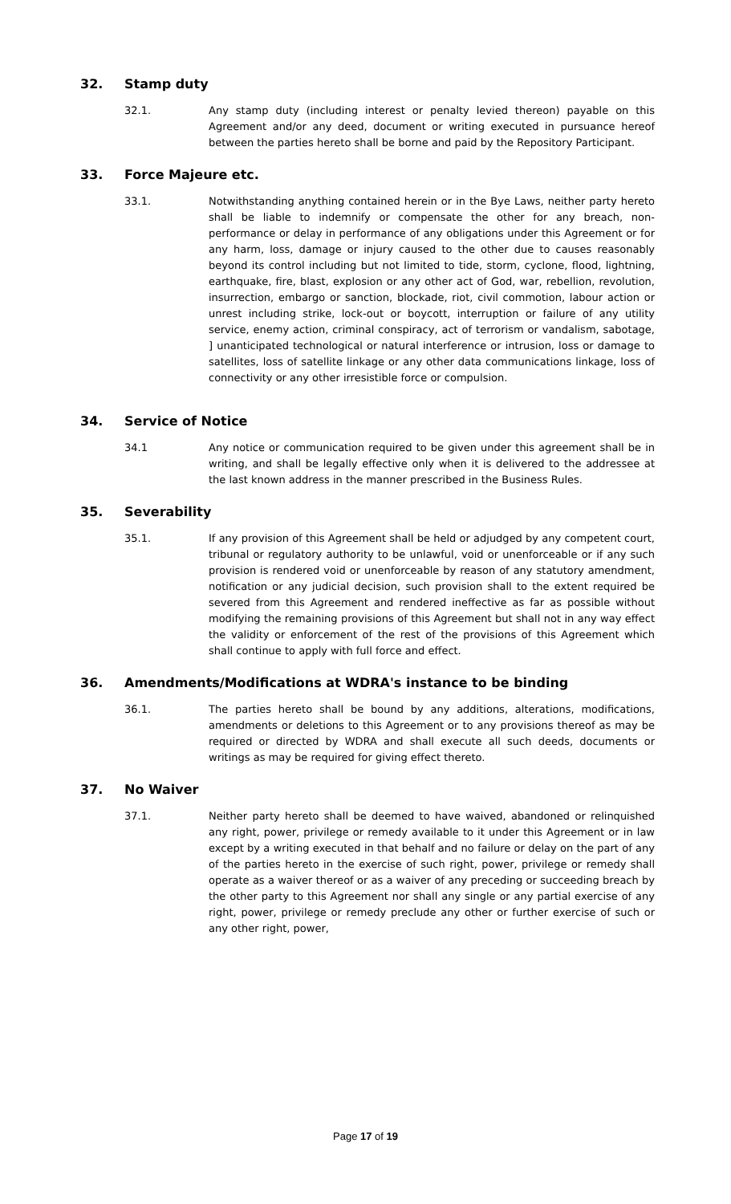32. Stamp duty
32.1. Any stamp duty (including interest or penalty levied thereon) payable on this Agreement and/or any deed, document or writing executed in pursuance hereof between the parties hereto shall be borne and paid by the Repository Participant.
33. Force Majeure etc.
33.1. Notwithstanding anything contained herein or in the Bye Laws, neither party hereto shall be liable to indemnify or compensate the other for any breach, non-performance or delay in performance of any obligations under this Agreement or for any harm, loss, damage or injury caused to the other due to causes reasonably beyond its control including but not limited to tide, storm, cyclone, flood, lightning, earthquake, fire, blast, explosion or any other act of God, war, rebellion, revolution, insurrection, embargo or sanction, blockade, riot, civil commotion, labour action or unrest including strike, lock-out or boycott, interruption or failure of any utility service, enemy action, criminal conspiracy, act of terrorism or vandalism, sabotage, ] unanticipated technological or natural interference or intrusion, loss or damage to satellites, loss of satellite linkage or any other data communications linkage, loss of connectivity or any other irresistible force or compulsion.
34. Service of Notice
34.1 Any notice or communication required to be given under this agreement shall be in writing, and shall be legally effective only when it is delivered to the addressee at the last known address in the manner prescribed in the Business Rules.
35. Severability
35.1. If any provision of this Agreement shall be held or adjudged by any competent court, tribunal or regulatory authority to be unlawful, void or unenforceable or if any such provision is rendered void or unenforceable by reason of any statutory amendment, notification or any judicial decision, such provision shall to the extent required be severed from this Agreement and rendered ineffective as far as possible without modifying the remaining provisions of this Agreement but shall not in any way effect the validity or enforcement of the rest of the provisions of this Agreement which shall continue to apply with full force and effect.
36. Amendments/Modifications at WDRA's instance to be binding
36.1. The parties hereto shall be bound by any additions, alterations, modifications, amendments or deletions to this Agreement or to any provisions thereof as may be required or directed by WDRA and shall execute all such deeds, documents or writings as may be required for giving effect thereto.
37. No Waiver
37.1. Neither party hereto shall be deemed to have waived, abandoned or relinquished any right, power, privilege or remedy available to it under this Agreement or in law except by a writing executed in that behalf and no failure or delay on the part of any of the parties hereto in the exercise of such right, power, privilege or remedy shall operate as a waiver thereof or as a waiver of any preceding or succeeding breach by the other party to this Agreement nor shall any single or any partial exercise of any right, power, privilege or remedy preclude any other or further exercise of such or any other right, power,
Page 17 of 19